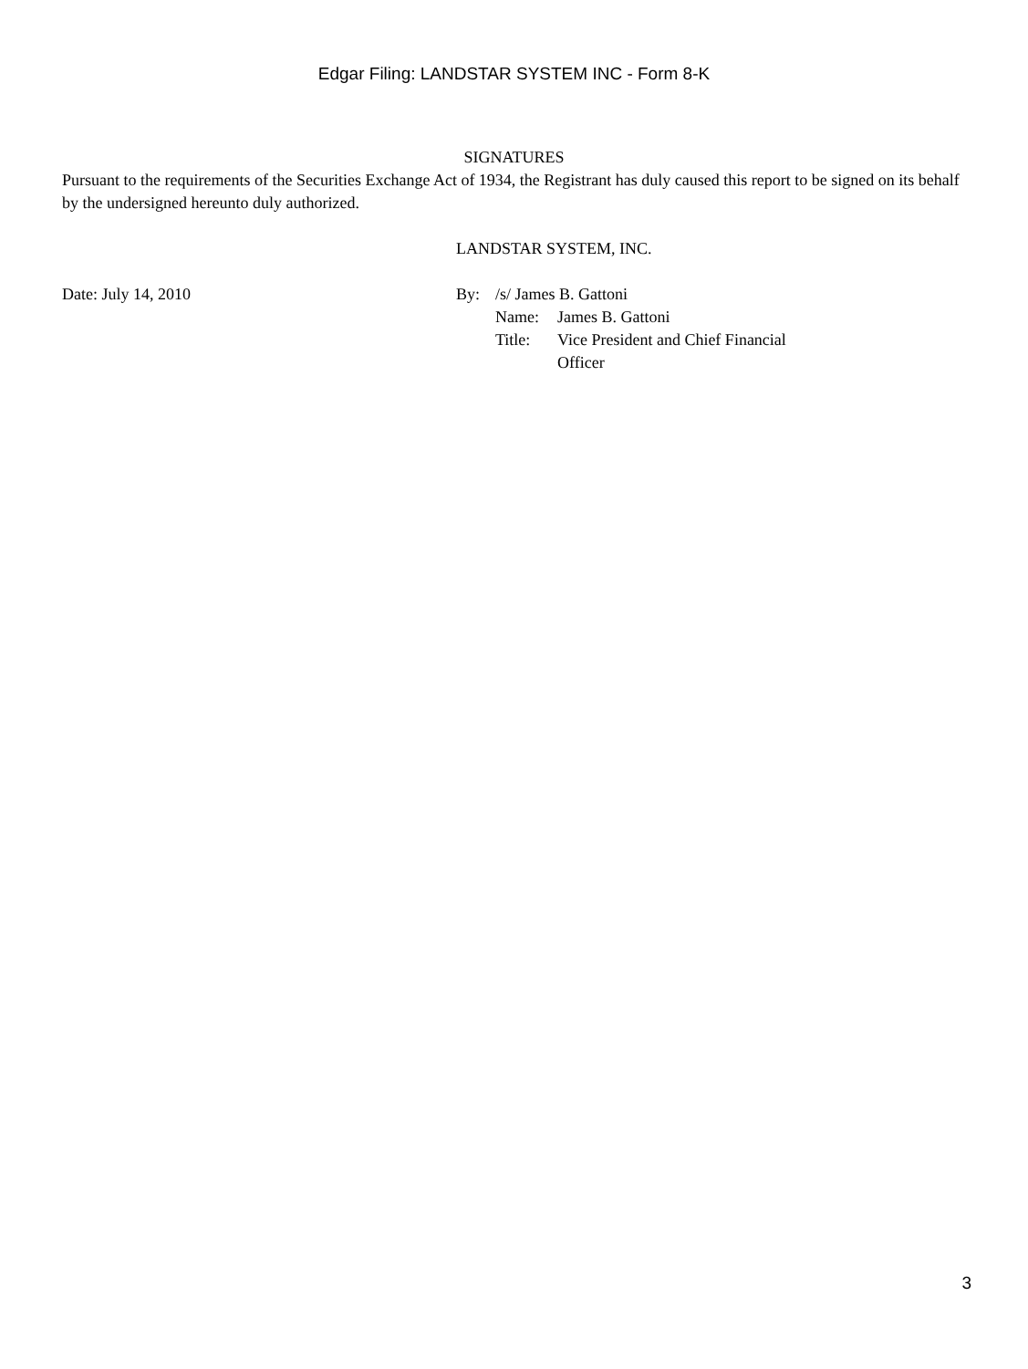Edgar Filing: LANDSTAR SYSTEM INC - Form 8-K
SIGNATURES
Pursuant to the requirements of the Securities Exchange Act of 1934, the Registrant has duly caused this report to be signed on its behalf by the undersigned hereunto duly authorized.
LANDSTAR SYSTEM, INC.
Date: July 14, 2010
| By: | /s/ James B. Gattoni | |
| | Name: | James B. Gattoni |
| | Title: | Vice President and Chief Financial Officer |
3